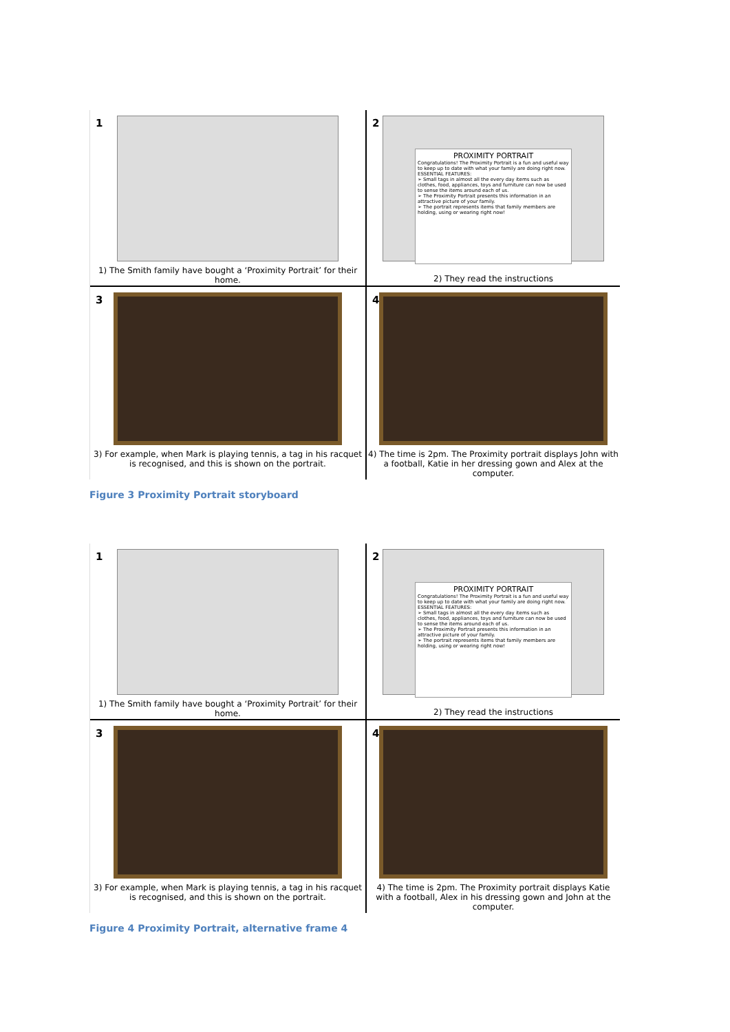1
1) The Smith family have bought a ‘Proximity Portrait’ for their home.
2
PROXIMITY PORTRAIT
Congratulations! The Proximity Portrait is a fun and useful way to keep up to date with what your family are doing right now.
ESSENTIAL FEATURES:
➢ Small tags in almost all the every day items such as clothes, food, appliances, toys and furniture can now be used to sense the items around each of us.
➢ The Proximity Portrait presents this information in an attractive picture of your family.
➢ The portrait represents items that family members are holding, using or wearing right now!
2) They read the instructions
3
3) For example, when Mark is playing tennis, a tag in his racquet is recognised, and this is shown on the portrait.
4
4) The time is 2pm. The Proximity portrait displays John with a football, Katie in her dressing gown and Alex at the computer.
Figure 3 Proximity Portrait storyboard
1
1) The Smith family have bought a ‘Proximity Portrait’ for their home.
2
PROXIMITY PORTRAIT
Congratulations! The Proximity Portrait is a fun and useful way to keep up to date with what your family are doing right now.
ESSENTIAL FEATURES:
➢ Small tags in almost all the every day items such as clothes, food, appliances, toys and furniture can now be used to sense the items around each of us.
➢ The Proximity Portrait presents this information in an attractive picture of your family.
➢ The portrait represents items that family members are holding, using or wearing right now!
2) They read the instructions
3
3) For example, when Mark is playing tennis, a tag in his racquet is recognised, and this is shown on the portrait.
4
4) The time is 2pm. The Proximity portrait displays Katie with a football, Alex in his dressing gown and John at the computer.
Figure 4 Proximity Portrait, alternative frame 4